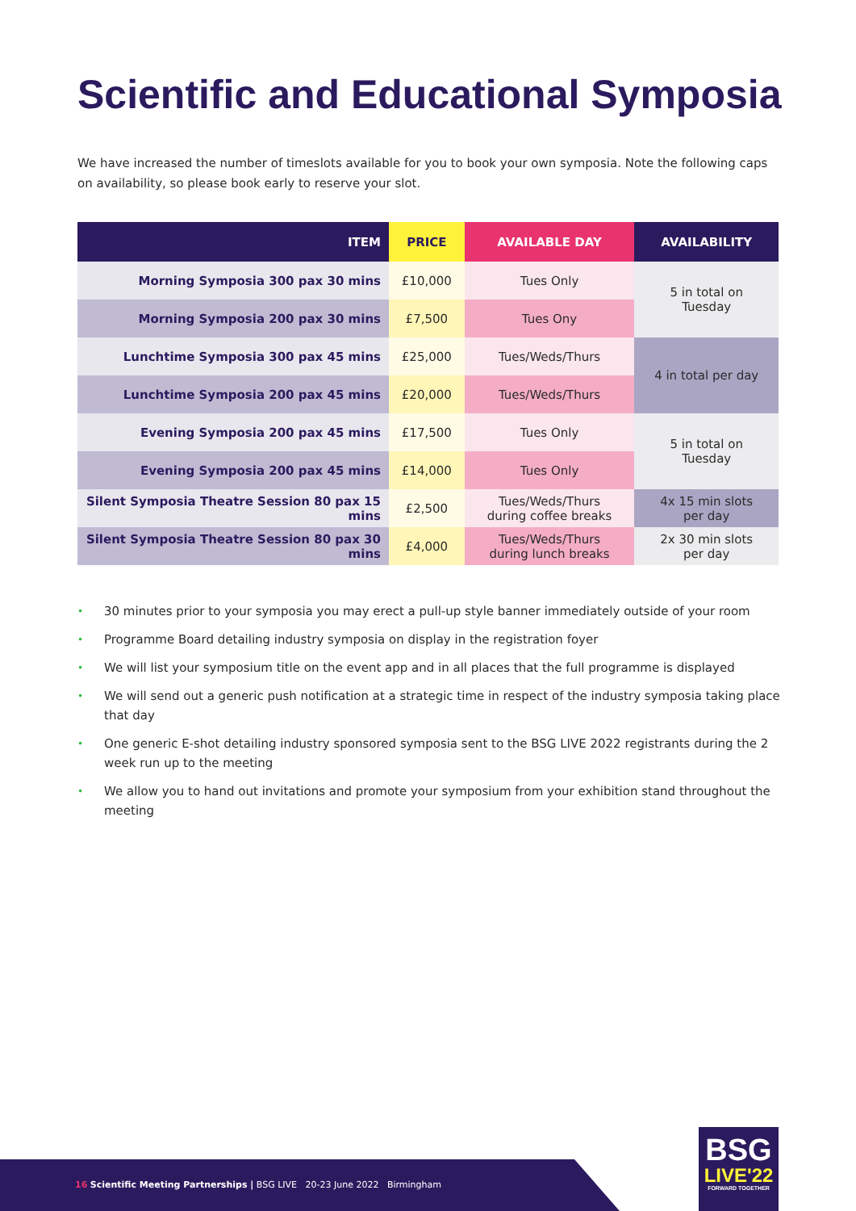Scientific and Educational Symposia
We have increased the number of timeslots available for you to book your own symposia. Note the following caps on availability, so please book early to reserve your slot.
| ITEM | PRICE | AVAILABLE DAY | AVAILABILITY |
| --- | --- | --- | --- |
| Morning Symposia 300 pax 30 mins | £10,000 | Tues Only | 5 in total on Tuesday |
| Morning Symposia 200 pax 30 mins | £7,500 | Tues Ony | |
| Lunchtime Symposia 300 pax 45 mins | £25,000 | Tues/Weds/Thurs | 4 in total per day |
| Lunchtime Symposia 200 pax 45 mins | £20,000 | Tues/Weds/Thurs | |
| Evening Symposia 200 pax 45 mins | £17,500 | Tues Only | 5 in total on Tuesday |
| Evening Symposia 200 pax 45 mins | £14,000 | Tues Only | |
| Silent Symposia Theatre Session 80 pax 15 mins | £2,500 | Tues/Weds/Thurs during coffee breaks | 4x 15 min slots per day |
| Silent Symposia Theatre Session 80 pax 30 mins | £4,000 | Tues/Weds/Thurs during lunch breaks | 2x 30 min slots per day |
• 30 minutes prior to your symposia you may erect a pull-up style banner immediately outside of your room
• Programme Board detailing industry symposia on display in the registration foyer
• We will list your symposium title on the event app and in all places that the full programme is displayed
• We will send out a generic push notification at a strategic time in respect of the industry symposia taking place that day
• One generic E-shot detailing industry sponsored symposia sent to the BSG LIVE 2022 registrants during the 2 week run up to the meeting
• We allow you to hand out invitations and promote your symposium from your exhibition stand throughout the meeting
16 Scientific Meeting Partnerships | BSG LIVE 20-23 June 2022 Birmingham
BSG
LIVE'22
FORWARD TOGETHER